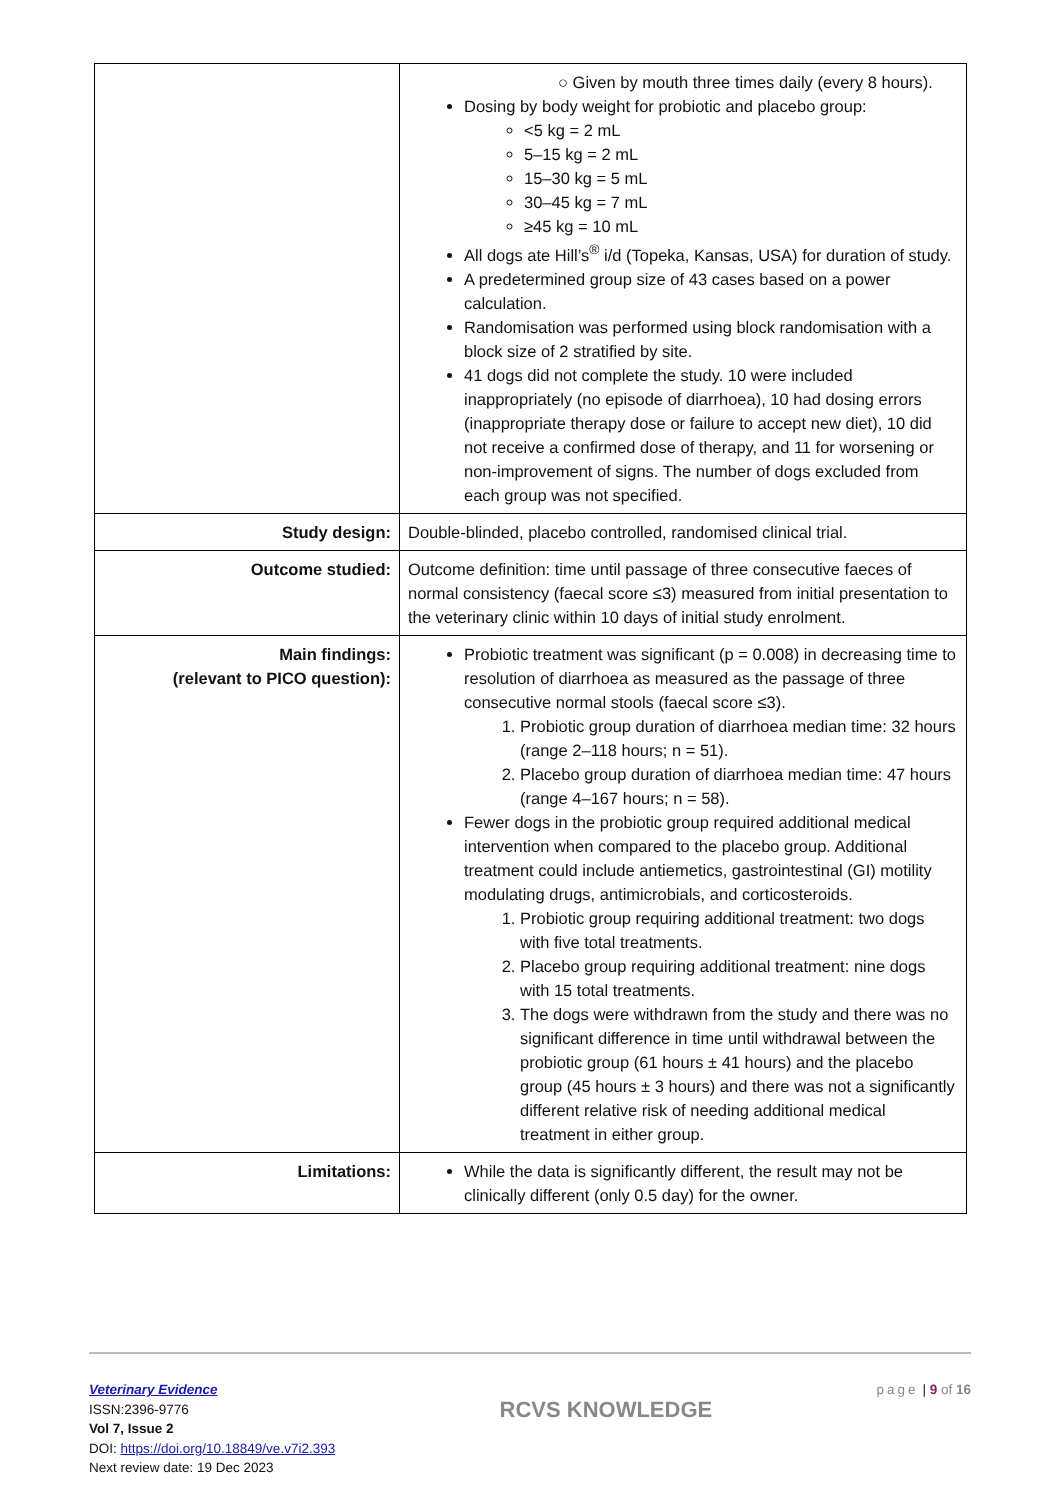| | ○ Given by mouth three times daily (every 8 hours). Dosing by body weight for probiotic and placebo group: <5 kg = 2 mL 5–15 kg = 2 mL 15–30 kg = 5 mL 30–45 kg = 7 mL ≥45 kg = 10 mL All dogs ate Hill’s<sup>®</sup> i/d (Topeka, Kansas, USA) for duration of study. A predetermined group size of 43 cases based on a power calculation. Randomisation was performed using block randomisation with a block size of 2 stratified by site. 41 dogs did not complete the study. 10 were included inappropriately (no episode of diarrhoea), 10 had dosing errors (inappropriate therapy dose or failure to accept new diet), 10 did not receive a confirmed dose of therapy, and 11 for worsening or non-improvement of signs. The number of dogs excluded from each group was not specified. |
| Study design: | Double-blinded, placebo controlled, randomised clinical trial. |
| Outcome studied: | Outcome definition: time until passage of three consecutive faeces of normal consistency (faecal score ≤3) measured from initial presentation to the veterinary clinic within 10 days of initial study enrolment. |
| Main findings: (relevant to PICO question): | Probiotic treatment was significant (p = 0.008) in decreasing time to resolution of diarrhoea as measured as the passage of three consecutive normal stools (faecal score ≤3). 1. Probiotic group duration of diarrhoea median time: 32 hours (range 2–118 hours; n = 51). 2. Placebo group duration of diarrhoea median time: 47 hours (range 4–167 hours; n = 58). Fewer dogs in the probiotic group required additional medical intervention when compared to the placebo group. Additional treatment could include antiemetics, gastrointestinal (GI) motility modulating drugs, antimicrobials, and corticosteroids. 1. Probiotic group requiring additional treatment: two dogs with five total treatments. 2. Placebo group requiring additional treatment: nine dogs with 15 total treatments. 3. The dogs were withdrawn from the study and there was no significant difference in time until withdrawal between the probiotic group (61 hours ± 41 hours) and the placebo group (45 hours ± 3 hours) and there was not a significantly different relative risk of needing additional medical treatment in either group. |
| Limitations: | While the data is significantly different, the result may not be clinically different (only 0.5 day) for the owner. |
Veterinary Evidence
ISSN:2396-9776
Vol 7, Issue 2
DOI: https://doi.org/10.18849/ve.v7i2.393
Next review date: 19 Dec 2023
RCVS KNOWLEDGE
page | 9 of 16